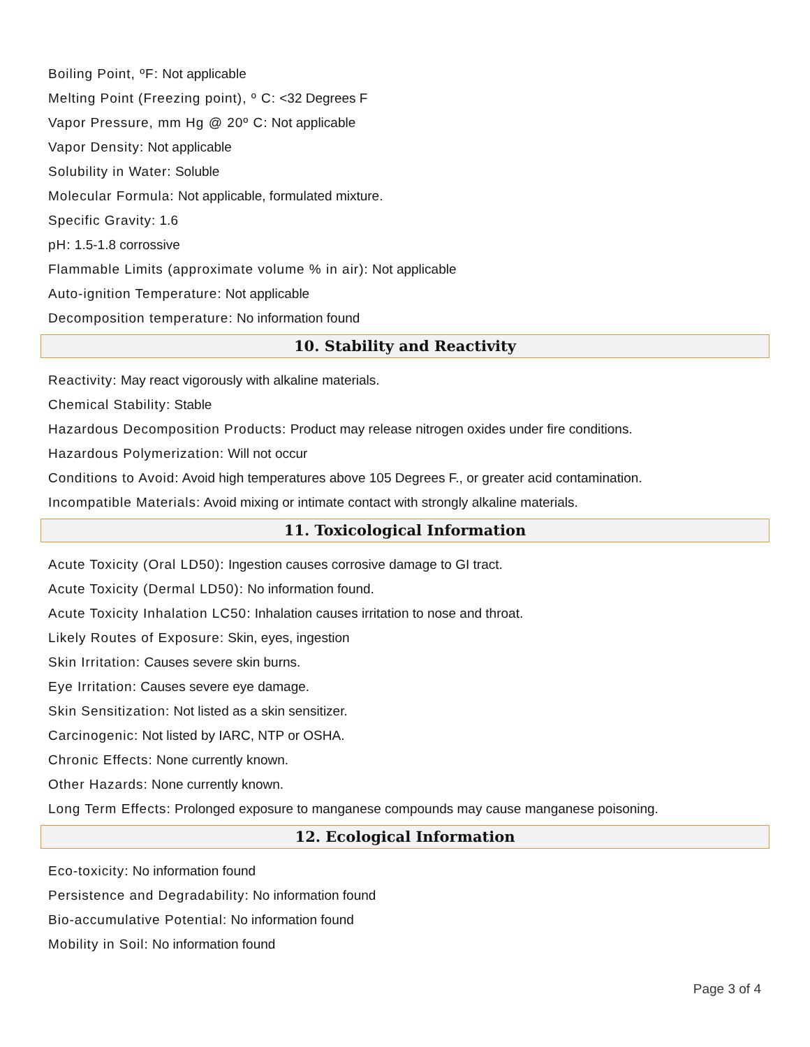Boiling Point, ºF: Not applicable
Melting Point (Freezing point), º C: <32 Degrees F
Vapor Pressure, mm Hg @ 20º C: Not applicable
Vapor Density: Not applicable
Solubility in Water: Soluble
Molecular Formula: Not applicable, formulated mixture.
Specific Gravity: 1.6
pH: 1.5-1.8 corrossive
Flammable Limits (approximate volume % in air): Not applicable
Auto-ignition Temperature: Not applicable
Decomposition temperature: No information found
10. Stability and Reactivity
Reactivity: May react vigorously with alkaline materials.
Chemical Stability: Stable
Hazardous Decomposition Products: Product may release nitrogen oxides under fire conditions.
Hazardous Polymerization: Will not occur
Conditions to Avoid: Avoid high temperatures above 105 Degrees F., or greater acid contamination.
Incompatible Materials: Avoid mixing or intimate contact with strongly alkaline materials.
11. Toxicological Information
Acute Toxicity (Oral LD50): Ingestion causes corrosive damage to GI tract.
Acute Toxicity (Dermal LD50): No information found.
Acute Toxicity Inhalation LC50: Inhalation causes irritation to nose and throat.
Likely Routes of Exposure: Skin, eyes, ingestion
Skin Irritation: Causes severe skin burns.
Eye Irritation: Causes severe eye damage.
Skin Sensitization: Not listed as a skin sensitizer.
Carcinogenic: Not listed by IARC, NTP or OSHA.
Chronic Effects: None currently known.
Other Hazards: None currently known.
Long Term Effects: Prolonged exposure to manganese compounds may cause manganese poisoning.
12. Ecological Information
Eco-toxicity: No information found
Persistence and Degradability: No information found
Bio-accumulative Potential: No information found
Mobility in Soil: No information found
Page 3 of 4